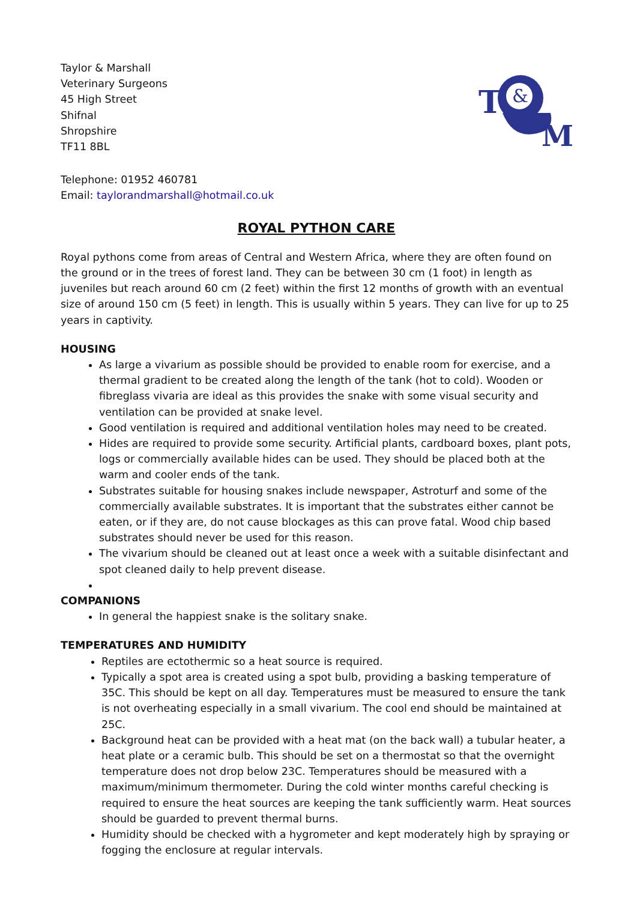Taylor & Marshall
Veterinary Surgeons
45 High Street
Shifnal
Shropshire
TF11 8BL
T
M
&
Telephone: 01952 460781
Email: taylorandmarshall@hotmail.co.uk
ROYAL PYTHON CARE
Royal pythons come from areas of Central and Western Africa, where they are often found on the ground or in the trees of forest land. They can be between 30 cm (1 foot) in length as juveniles but reach around 60 cm (2 feet) within the first 12 months of growth with an eventual size of around 150 cm (5 feet) in length. This is usually within 5 years. They can live for up to 25 years in captivity.
HOUSING
As large a vivarium as possible should be provided to enable room for exercise, and a thermal gradient to be created along the length of the tank (hot to cold). Wooden or fibreglass vivaria are ideal as this provides the snake with some visual security and ventilation can be provided at snake level.
Good ventilation is required and additional ventilation holes may need to be created.
Hides are required to provide some security. Artificial plants, cardboard boxes, plant pots, logs or commercially available hides can be used. They should be placed both at the warm and cooler ends of the tank.
Substrates suitable for housing snakes include newspaper, Astroturf and some of the commercially available substrates. It is important that the substrates either cannot be eaten, or if they are, do not cause blockages as this can prove fatal. Wood chip based substrates should never be used for this reason.
The vivarium should be cleaned out at least once a week with a suitable disinfectant and spot cleaned daily to help prevent disease.
COMPANIONS
In general the happiest snake is the solitary snake.
TEMPERATURES AND HUMIDITY
Reptiles are ectothermic so a heat source is required.
Typically a spot area is created using a spot bulb, providing a basking temperature of 35C. This should be kept on all day. Temperatures must be measured to ensure the tank is not overheating especially in a small vivarium. The cool end should be maintained at 25C.
Background heat can be provided with a heat mat (on the back wall) a tubular heater, a heat plate or a ceramic bulb. This should be set on a thermostat so that the overnight temperature does not drop below 23C. Temperatures should be measured with a maximum/minimum thermometer. During the cold winter months careful checking is required to ensure the heat sources are keeping the tank sufficiently warm. Heat sources should be guarded to prevent thermal burns.
Humidity should be checked with a hygrometer and kept moderately high by spraying or fogging the enclosure at regular intervals.